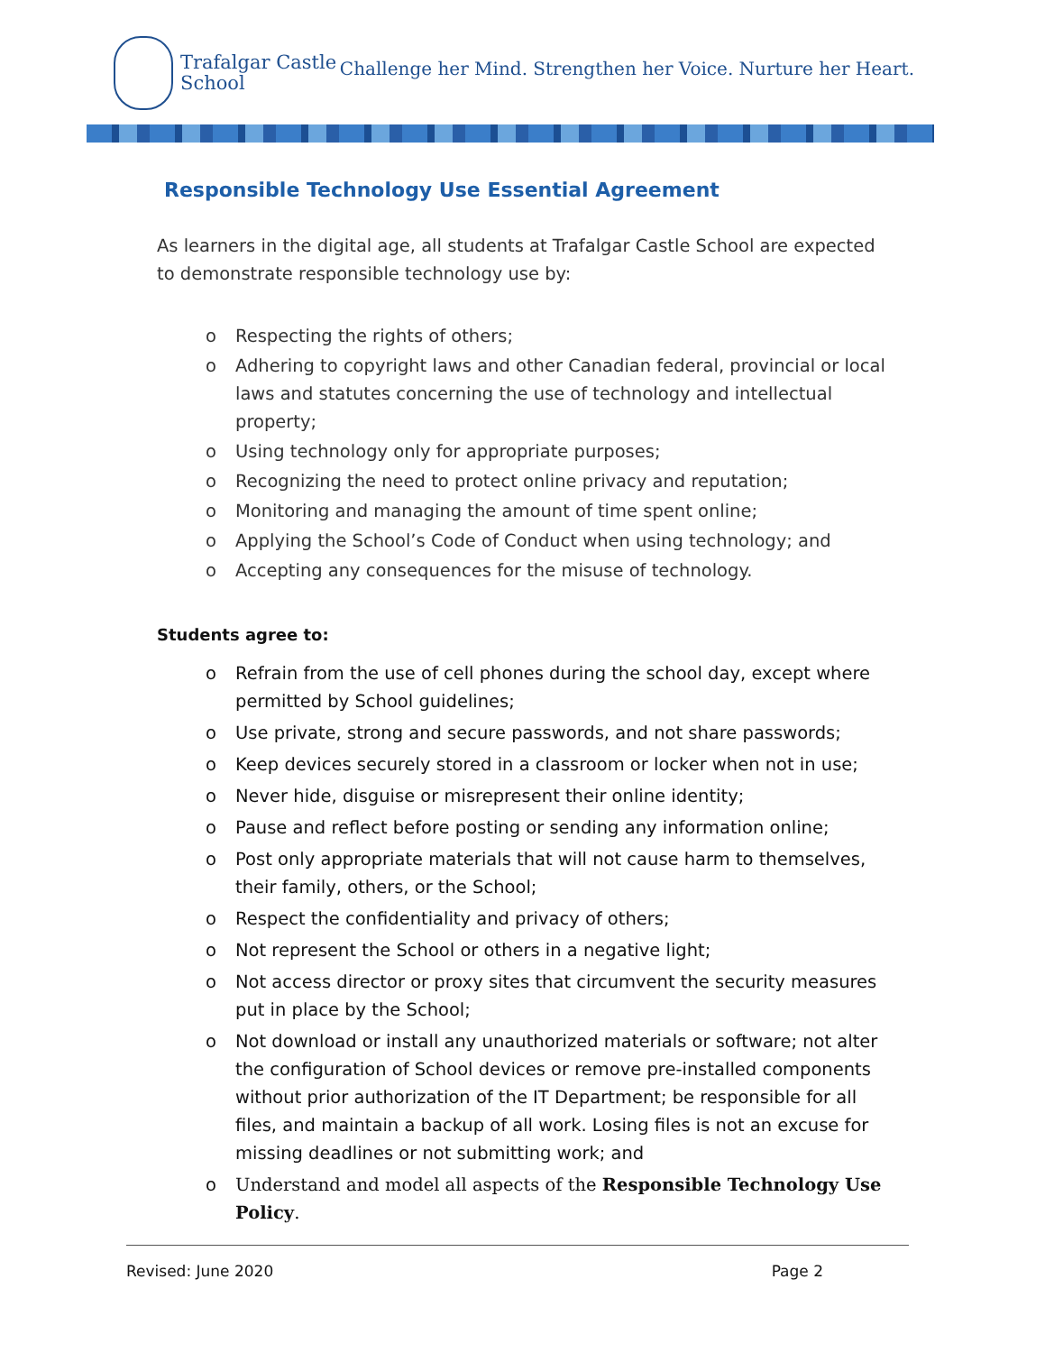Trafalgar Castle
School
Challenge her Mind. Strengthen her Voice. Nurture her Heart.
Responsible Technology Use Essential Agreement
As learners in the digital age, all students at Trafalgar Castle School are expected to demonstrate responsible technology use by:
o Respecting the rights of others;
o Adhering to copyright laws and other Canadian federal, provincial or local laws and statutes concerning the use of technology and intellectual property;
o Using technology only for appropriate purposes;
o Recognizing the need to protect online privacy and reputation;
o Monitoring and managing the amount of time spent online;
o Applying the School’s Code of Conduct when using technology; and
o Accepting any consequences for the misuse of technology.
Students agree to:
o Refrain from the use of cell phones during the school day, except where permitted by School guidelines;
o Use private, strong and secure passwords, and not share passwords;
o Keep devices securely stored in a classroom or locker when not in use;
o Never hide, disguise or misrepresent their online identity;
o Pause and reflect before posting or sending any information online;
o Post only appropriate materials that will not cause harm to themselves, their family, others, or the School;
o Respect the confidentiality and privacy of others;
o Not represent the School or others in a negative light;
o Not access director or proxy sites that circumvent the security measures put in place by the School;
o Not download or install any unauthorized materials or software; not alter the configuration of School devices or remove pre-installed components without prior authorization of the IT Department; be responsible for all files, and maintain a backup of all work. Losing files is not an excuse for missing deadlines or not submitting work; and
o Understand and model all aspects of the Responsible Technology Use Policy.
Revised: June 2020 Page 2